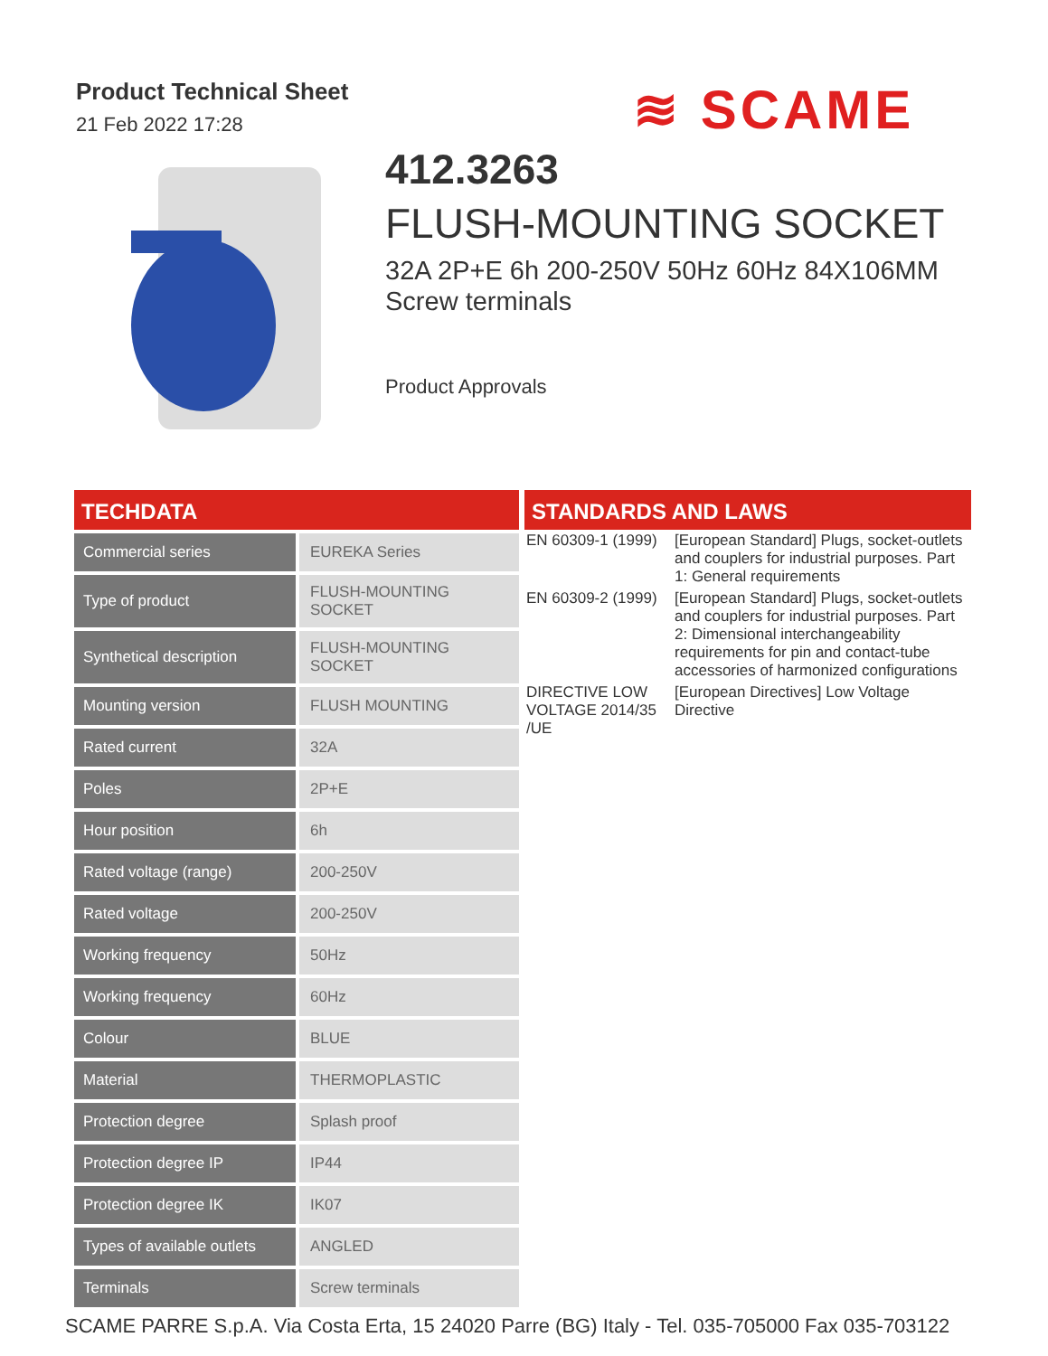Product Technical Sheet
21 Feb 2022 17:28
≋ SCAME
412.3263
FLUSH-MOUNTING SOCKET
32A 2P+E 6h 200-250V 50Hz 60Hz 84X106MM
Screw terminals
Product Approvals
TECHDATA
| Commercial series | EUREKA Series |
| Type of product | FLUSH-MOUNTING SOCKET |
| Synthetical description | FLUSH-MOUNTING SOCKET |
| Mounting version | FLUSH MOUNTING |
| Rated current | 32A |
| Poles | 2P+E |
| Hour position | 6h |
| Rated voltage (range) | 200-250V |
| Rated voltage | 200-250V |
| Working frequency | 50Hz |
| Working frequency | 60Hz |
| Colour | BLUE |
| Material | THERMOPLASTIC |
| Protection degree | Splash proof |
| Protection degree IP | IP44 |
| Protection degree IK | IK07 |
| Types of available outlets | ANGLED |
| Terminals | Screw terminals |
STANDARDS AND LAWS
| EN 60309-1 (1999) | [European Standard] Plugs, socket-outlets and couplers for industrial purposes. Part 1: General requirements |
| EN 60309-2 (1999) | [European Standard] Plugs, socket-outlets and couplers for industrial purposes. Part 2: Dimensional interchangeability requirements for pin and contact-tube accessories of harmonized configurations |
| DIRECTIVE LOW VOLTAGE 2014/35 /UE | [European Directives] Low Voltage Directive |
SCAME PARRE S.p.A. Via Costa Erta, 15 24020 Parre (BG) Italy - Tel. 035-705000 Fax 035-703122